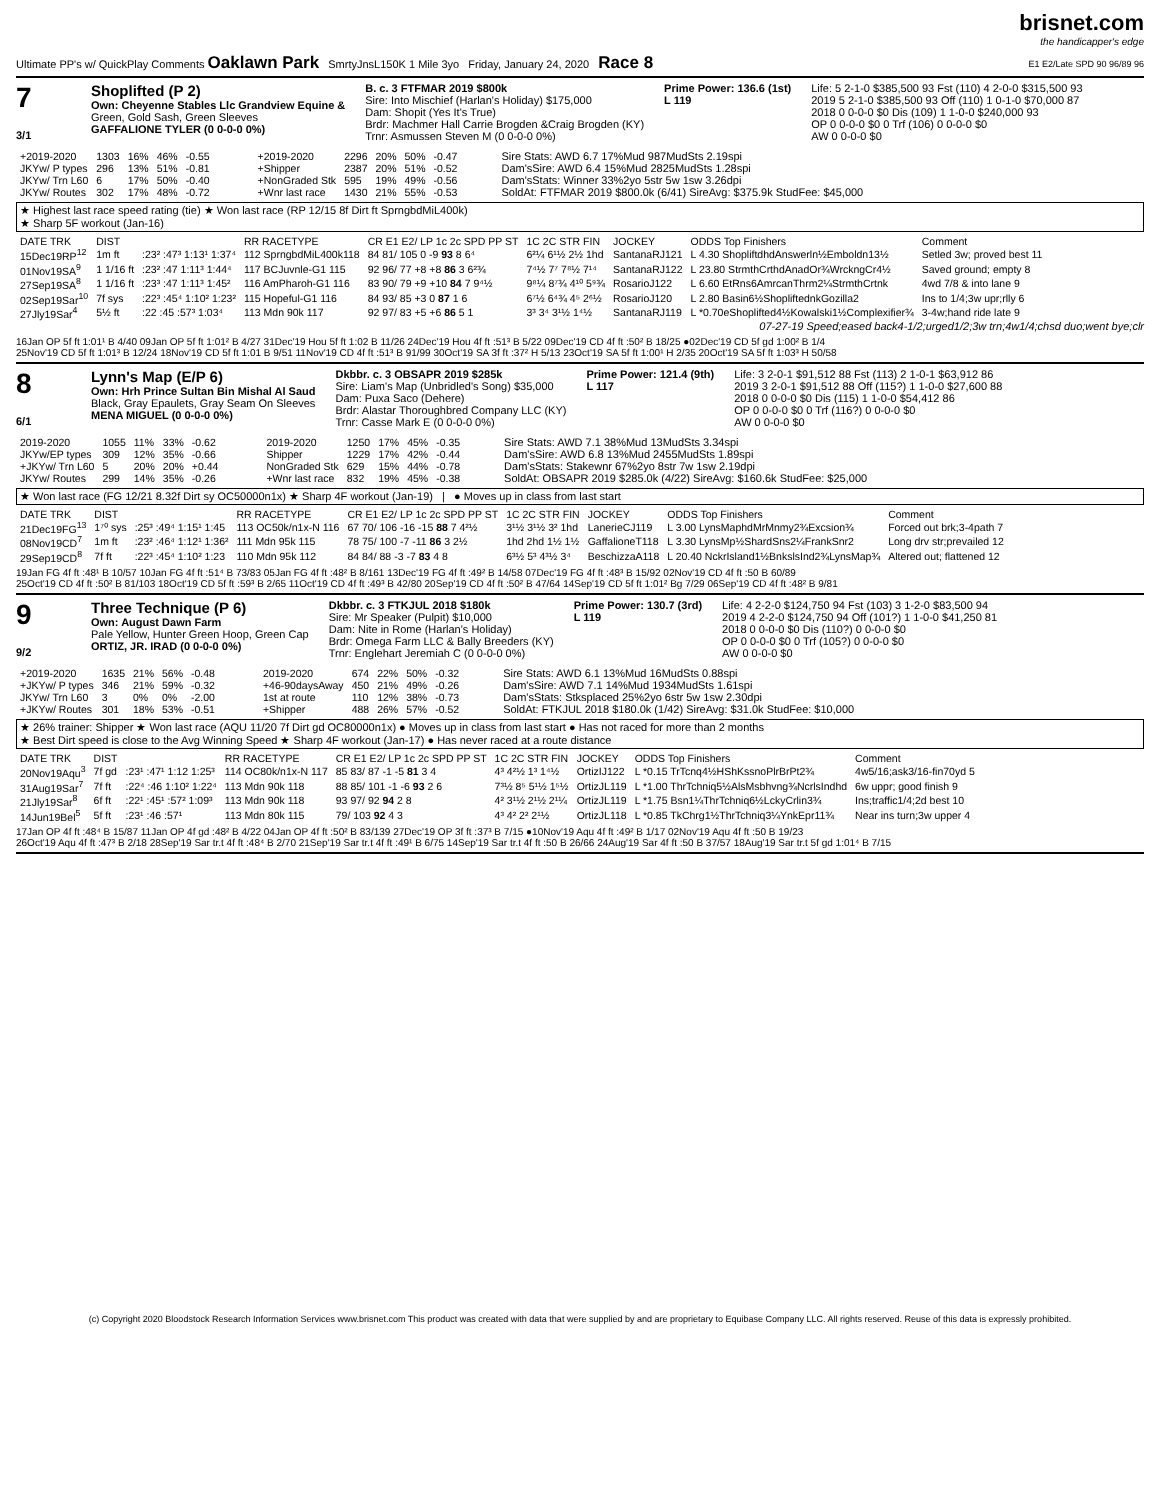Ultimate PP's w/ QuickPlay Comments Oaklawn Park SmrtyJnsL150K 1 Mile 3yo Friday, January 24, 2020 Race 8
brisnet.com
the handicapper's edge
E1 E2/Late SPD 90 96/89 96
7
3/1
Shoplifted (P 2)
Own: Cheyenne Stables Llc Grandview Equine &
Green, Gold Sash, Green Sleeves
GAFFALIONE TYLER (0 0-0-0 0%)
B. c. 3 FTFMAR 2019 $800k
Sire: Into Mischief (Harlan's Holiday) $175,000
Dam: Shopit (Yes It's True)
Brdr: Machmer Hall Carrie Brogden &Craig Brogden (KY)
Trnr: Asmussen Steven M (0 0-0-0 0%)
Prime Power: 136.6 (1st)
L 119
Life: 5 2-1-0 $385,500 93 Fst (110) 4 2-0-0 $315,500 93
2019 5 2-1-0 $385,500 93 Off (110) 1 0-1-0 $70,000 87
2018 0 0-0-0 $0 Dis (109) 1 1-0-0 $240,000 93
OP 0 0-0-0 $0 0 Trf (106) 0 0-0-0 $0
AW 0 0-0-0 $0
| +2019-2020 | 1303 | 16% | 46% | -0.55 |
| JKYw/ P types | 296 | 13% | 51% | -0.81 |
| JKYw/ Trn L60 | 6 | 17% | 50% | -0.40 |
| JKYw/ Routes | 302 | 17% | 48% | -0.72 |
| +2019-2020 | 2296 | 20% | 50% | -0.47 |
| +Shipper | 2387 | 20% | 51% | -0.52 |
| +NonGraded Stk | 595 | 19% | 49% | -0.56 |
| +Wnr last race | 1430 | 21% | 55% | -0.53 |
Sire Stats: AWD 6.7 17%Mud 987MudSts 2.19spi
Dam'sSire: AWD 6.4 15%Mud 2825MudSts 1.28spi
Dam'sStats: Winner 33%2yo 5str 5w 1sw 3.26dpi
SoldAt: FTFMAR 2019 $800.0k (6/41) SireAvg: $375.9k StudFee: $45,000
★ Highest last race speed rating (tie) ★ Won last race (RP 12/15 8f Dirt ft SprngbdMiL400k)
★ Sharp 5F workout (Jan-16)
| DATE TRK | DIST | | RR RACETYPE | CR E1 E2/ LP 1c 2c SPD PP ST | 1C 2C STR FIN | JOCKEY | ODDS Top Finishers | Comment |
| --- | --- | --- | --- | --- | --- | --- | --- | --- |
| 15Dec19RP<sup>12</sup> | 1m ft | :23² :47³ 1:13¹ 1:37⁴ | 112 SprngbdMiL400k118 | 84 81/ 105 0 -9 93 8 6⁴ | 6²¼ 6¹½ 2½ 1hd | SantanaRJ121 | L 4.30 ShopliftdhdAnswerln½Emboldn13½ | Setled 3w; proved best 11 |
| 01Nov19SA<sup>9</sup> | 1 1/16 ft | :23² :47 1:11³ 1:44⁴ | 117 BCJuvnle-G1 115 | 92 96/ 77 +8 +8 86 3 6²¾ | 7⁴½ 7⁷ 7⁸½ 7¹⁴ | SantanaRJ122 | L 23.80 StrmthCrthdAnadOr¾WrckngCr4½ | Saved ground; empty 8 |
| 27Sep19SA<sup>8</sup> | 1 1/16 ft | :23³ :47 1:11³ 1:45² | 116 AmPharoh-G1 116 | 83 90/ 79 +9 +10 84 7 9⁴½ | 9⁸¼ 8⁷¾ 4¹⁰ 5⁹¾ | RosarioJ122 | L 6.60 EtRns6AmrcanThrm2¼StrmthCrtnk | 4wd 7/8 & into lane 9 |
| 02Sep19Sar<sup>10</sup> | 7f sys | :22³ :45⁴ 1:10² 1:23² | 115 Hopeful-G1 116 | 84 93/ 85 +3 0 87 1 6 | 6⁷½ 6⁴¾ 4⁵ 2⁶½ | RosarioJ120 | L 2.80 Basin6½ShopliftednkGozilla2 | Ins to 1/4;3w upr;rlly 6 |
| 27Jly19Sar<sup>4</sup> | 5½ ft | :22 :45 :57³ 1:03⁴ | 113 Mdn 90k 117 | 92 97/ 83 +5 +6 86 5 1 | 3³ 3⁴ 3¹½ 1⁴½ | SantanaRJ119 | L *0.70eShoplifted4½Kowalski1½Complexifier¾ | 3-4w;hand ride late 9 |
07-27-19 Speed;eased back4-1/2;urged1/2;3w trn;4w1/4;chsd duo;went bye;clr
16Jan OP 5f ft 1:01¹ B 4/40 09Jan OP 5f ft 1:01² B 4/27 31Dec'19 Hou 5f ft 1:02 B 11/26 24Dec'19 Hou 4f ft :51³ B 5/22 09Dec'19 CD 4f ft :50² B 18/25 ●02Dec'19 CD 5f gd 1:00² B 1/4
25Nov'19 CD 5f ft 1:01³ B 12/24 18Nov'19 CD 5f ft 1:01 B 9/51 11Nov'19 CD 4f ft :51³ B 91/99 30Oct'19 SA 3f ft :37² H 5/13 23Oct'19 SA 5f ft 1:00¹ H 2/35 20Oct'19 SA 5f ft 1:03³ H 50/58
8
6/1
Lynn's Map (E/P 6)
Own: Hrh Prince Sultan Bin Mishal Al Saud
Black, Gray Epaulets, Gray Seam On Sleeves
MENA MIGUEL (0 0-0-0 0%)
Dkbbr. c. 3 OBSAPR 2019 $285k
Sire: Liam's Map (Unbridled's Song) $35,000
Dam: Puxa Saco (Dehere)
Brdr: Alastar Thoroughbred Company LLC (KY)
Trnr: Casse Mark E (0 0-0-0 0%)
Prime Power: 121.4 (9th)
L 117
Life: 3 2-0-1 $91,512 88 Fst (113) 2 1-0-1 $63,912 86
2019 3 2-0-1 $91,512 88 Off (115?) 1 1-0-0 $27,600 88
2018 0 0-0-0 $0 Dis (115) 1 1-0-0 $54,412 86
OP 0 0-0-0 $0 0 Trf (116?) 0 0-0-0 $0
AW 0 0-0-0 $0
| 2019-2020 | 1055 | 11% | 33% | -0.62 |
| JKYw/EP types | 309 | 12% | 35% | -0.66 |
| +JKYw/ Trn L60 | 5 | 20% | 20% | +0.44 |
| JKYw/ Routes | 299 | 14% | 35% | -0.26 |
| 2019-2020 | 1250 | 17% | 45% | -0.35 |
| Shipper | 1229 | 17% | 42% | -0.44 |
| NonGraded Stk | 629 | 15% | 44% | -0.78 |
| +Wnr last race | 832 | 19% | 45% | -0.38 |
Sire Stats: AWD 7.1 38%Mud 13MudSts 3.34spi
Dam'sSire: AWD 6.8 13%Mud 2455MudSts 1.89spi
Dam'sStats: Stakewnr 67%2yo 8str 7w 1sw 2.19dpi
SoldAt: OBSAPR 2019 $285.0k (4/22) SireAvg: $160.6k StudFee: $25,000
★ Won last race (FG 12/21 8.32f Dirt sy OC50000n1x) ★ Sharp 4F workout (Jan-19) | ● Moves up in class from last start
| DATE TRK | DIST | | RR RACETYPE | CR E1 E2/ LP 1c 2c SPD PP ST | 1C 2C STR FIN | JOCKEY | ODDS Top Finishers | Comment |
| --- | --- | --- | --- | --- | --- | --- | --- | --- |
| 21Dec19FG<sup>13</sup> | 1⁷⁰ sys | :25³ :49⁴ 1:15¹ 1:45 | 113 OC50k/n1x-N 116 | 67 70/ 106 -16 -15 88 7 4²½ | 3¹½ 3¹½ 3² 1hd | LanerieCJ119 | L 3.00 LynsMaphdMrMnmy2¾Excsion¾ | Forced out brk;3-4path 7 |
| 08Nov19CD<sup>7</sup> | 1m ft | :23² :46⁴ 1:12¹ 1:36² | 111 Mdn 95k 115 | 78 75/ 100 -7 -11 86 3 2½ | 1hd 2hd 1½ 1½ | GaffalioneT118 | L 3.30 LynsMp½ShardSns2¼FrankSnr2 | Long drv str;prevailed 12 |
| 29Sep19CD<sup>8</sup> | 7f ft | :22³ :45⁴ 1:10² 1:23 | 110 Mdn 95k 112 | 84 84/ 88 -3 -7 83 4 8 | 6³½ 5³ 4³½ 3⁴ | BeschizzaA118 | L 20.40 NckrIsland1½BnkslsInd2¾LynsMap¾ | Altered out; flattened 12 |
19Jan FG 4f ft :48¹ B 10/57 10Jan FG 4f ft :51⁴ B 73/83 05Jan FG 4f ft :48² B 8/161 13Dec'19 FG 4f ft :49² B 14/58 07Dec'19 FG 4f ft :48³ B 15/92 02Nov'19 CD 4f ft :50 B 60/89
25Oct'19 CD 4f ft :50² B 81/103 18Oct'19 CD 5f ft :59³ B 2/65 11Oct'19 CD 4f ft :49³ B 42/80 20Sep'19 CD 4f ft :50² B 47/64 14Sep'19 CD 5f ft 1:01² Bg 7/29 06Sep'19 CD 4f ft :48² B 9/81
9
9/2
Three Technique (P 6)
Own: August Dawn Farm
Pale Yellow, Hunter Green Hoop, Green Cap
ORTIZ, JR. IRAD (0 0-0-0 0%)
Dkbbr. c. 3 FTKJUL 2018 $180k
Sire: Mr Speaker (Pulpit) $10,000
Dam: Nite in Rome (Harlan's Holiday)
Brdr: Omega Farm LLC & Bally Breeders (KY)
Trnr: Englehart Jeremiah C (0 0-0-0 0%)
Prime Power: 130.7 (3rd)
L 119
Life: 4 2-2-0 $124,750 94 Fst (103) 3 1-2-0 $83,500 94
2019 4 2-2-0 $124,750 94 Off (101?) 1 1-0-0 $41,250 81
2018 0 0-0-0 $0 Dis (110?) 0 0-0-0 $0
OP 0 0-0-0 $0 0 Trf (105?) 0 0-0-0 $0
AW 0 0-0-0 $0
| +2019-2020 | 1635 | 21% | 56% | -0.48 |
| +JKYw/ P types | 346 | 21% | 59% | -0.32 |
| JKYw/ Trn L60 | 3 | 0% | 0% | -2.00 |
| +JKYw/ Routes | 301 | 18% | 53% | -0.51 |
| 2019-2020 | 674 | 22% | 50% | -0.32 |
| +46-90daysAway | 450 | 21% | 49% | -0.26 |
| 1st at route | 110 | 12% | 38% | -0.73 |
| +Shipper | 488 | 26% | 57% | -0.52 |
Sire Stats: AWD 6.1 13%Mud 16MudSts 0.88spi
Dam'sSire: AWD 7.1 14%Mud 1934MudSts 1.61spi
Dam'sStats: Stksplaced 25%2yo 6str 5w 1sw 2.30dpi
SoldAt: FTKJUL 2018 $180.0k (1/42) SireAvg: $31.0k StudFee: $10,000
★ 26% trainer: Shipper ★ Won last race (AQU 11/20 7f Dirt gd OC80000n1x) ● Moves up in class from last start ● Has not raced for more than 2 months
★ Best Dirt speed is close to the Avg Winning Speed ★ Sharp 4F workout (Jan-17) ● Has never raced at a route distance
| DATE TRK | DIST | | RR RACETYPE | CR E1 E2/ LP 1c 2c SPD PP ST | 1C 2C STR FIN | JOCKEY | ODDS Top Finishers | Comment |
| --- | --- | --- | --- | --- | --- | --- | --- | --- |
| 20Nov19Aqu<sup>3</sup> | 7f gd | :23¹ :47¹ 1:12 1:25³ | 114 OC80k/n1x-N 117 | 85 83/ 87 -1 -5 81 3 4 | 4³ 4²½ 1³ 1⁴½ | OrtizIJ122 | L *0.15 TrTcnq4½HShKssnoPlrBrPt2¾ | 4w5/16;ask3/16-fin70yd 5 |
| 31Aug19Sar<sup>7</sup> | 7f ft | :22⁴ :46 1:10² 1:22⁴ | 113 Mdn 90k 118 | 88 85/ 101 -1 -6 93 2 6 | 7³½ 8⁵ 5¹½ 1⁵½ | OrtizJL119 | L *1.00 ThrTchniq5½AlsMsbhvng¾NcrlsIndhd | 6w uppr; good finish 9 |
| 21Jly19Sar<sup>8</sup> | 6f ft | :22¹ :45¹ :57² 1:09³ | 113 Mdn 90k 118 | 93 97/ 92 94 2 8 | 4² 3¹½ 2¹½ 2¹¼ | OrtizJL119 | L *1.75 Bsn1¼ThrTchniq6½LckyCrlin3¾ | Ins;traffic1/4;2d best 10 |
| 14Jun19Bel<sup>5</sup> | 5f ft | :23¹ :46 :57¹ | 113 Mdn 80k 115 | 79/ 103 92 4 3 | 4³ 4² 2² 2¹½ | OrtizJL118 | L *0.85 TkChrg1½ThrTchniq3¼YnkEpr11¾ | Near ins turn;3w upper 4 |
17Jan OP 4f ft :48⁴ B 15/87 11Jan OP 4f gd :48² B 4/22 04Jan OP 4f ft :50² B 83/139 27Dec'19 OP 3f ft :37³ B 7/15 ●10Nov'19 Aqu 4f ft :49² B 1/17 02Nov'19 Aqu 4f ft :50 B 19/23
26Oct'19 Aqu 4f ft :47³ B 2/18 28Sep'19 Sar tr.t 4f ft :48⁴ B 2/70 21Sep'19 Sar tr.t 4f ft :49¹ B 6/75 14Sep'19 Sar tr.t 4f ft :50 B 26/66 24Aug'19 Sar 4f ft :50 B 37/57 18Aug'19 Sar tr.t 5f gd 1:01⁴ B 7/15
(c) Copyright 2020 Bloodstock Research Information Services www.brisnet.com This product was created with data that were supplied by and are proprietary to Equibase Company LLC. All rights reserved. Reuse of this data is expressly prohibited.